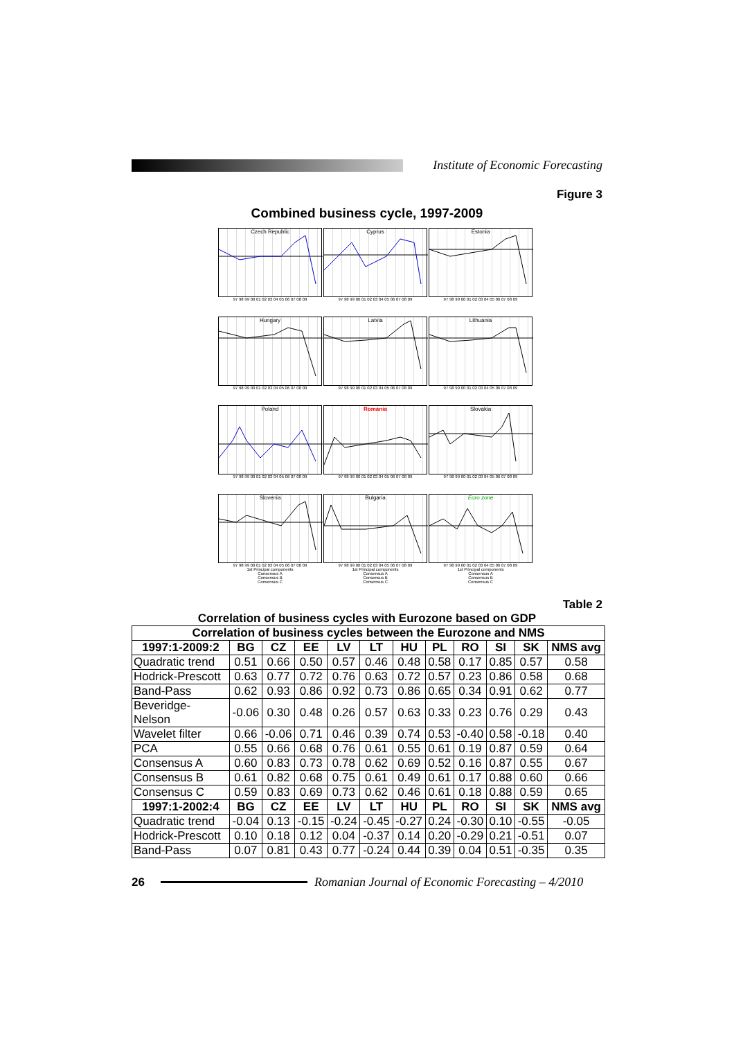Institute of Economic Forecasting
Figure 3
Combined business cycle, 1997-2009
Czech Republic
97 98 99 00 01 02 03 04 05 06 07 08 09
Cyprus
97 98 99 00 01 02 03 04 05 06 07 08 09
Estonia
97 98 99 00 01 02 03 04 05 06 07 08 09
Hungary
97 98 99 00 01 02 03 04 05 06 07 08 09
Latvia
97 98 99 00 01 02 03 04 05 06 07 08 09
Lithuania
97 98 99 00 01 02 03 04 05 06 07 08 09
Poland
97 98 99 00 01 02 03 04 05 06 07 08 09
Romania
97 98 99 00 01 02 03 04 05 06 07 08 09
Slovakia
97 98 99 00 01 02 03 04 05 06 07 08 09
Slovenia
97 98 99 00 01 02 03 04 05 06 07 08 09
1st Principal components
Consensus A
Consensus B
Consensus C
Bulgaria
97 98 99 00 01 02 03 04 05 06 07 08 09
1st Principal components
Consensus A
Consensus B
Consensus C
Euro zone
97 98 99 00 01 02 03 04 05 06 07 08 09
1st Principal components
Consensus A
Consensus B
Consensus C
Table 2
Correlation of business cycles with Eurozone based on GDP
| Correlation of business cycles between the Eurozone and NMS | | | | | | | | | | | |
| --- | --- | --- | --- | --- | --- | --- | --- | --- | --- | --- | --- |
| 1997:1-2009:2 | BG | CZ | EE | LV | LT | HU | PL | RO | SI | SK | NMS avg |
| Quadratic trend | 0.51 | 0.66 | 0.50 | 0.57 | 0.46 | 0.48 | 0.58 | 0.17 | 0.85 | 0.57 | 0.58 |
| Hodrick-Prescott | 0.63 | 0.77 | 0.72 | 0.76 | 0.63 | 0.72 | 0.57 | 0.23 | 0.86 | 0.58 | 0.68 |
| Band-Pass | 0.62 | 0.93 | 0.86 | 0.92 | 0.73 | 0.86 | 0.65 | 0.34 | 0.91 | 0.62 | 0.77 |
| Beveridge- Nelson | -0.06 | 0.30 | 0.48 | 0.26 | 0.57 | 0.63 | 0.33 | 0.23 | 0.76 | 0.29 | 0.43 |
| Wavelet filter | 0.66 | -0.06 | 0.71 | 0.46 | 0.39 | 0.74 | 0.53 | -0.40 | 0.58 | -0.18 | 0.40 |
| PCA | 0.55 | 0.66 | 0.68 | 0.76 | 0.61 | 0.55 | 0.61 | 0.19 | 0.87 | 0.59 | 0.64 |
| Consensus A | 0.60 | 0.83 | 0.73 | 0.78 | 0.62 | 0.69 | 0.52 | 0.16 | 0.87 | 0.55 | 0.67 |
| Consensus B | 0.61 | 0.82 | 0.68 | 0.75 | 0.61 | 0.49 | 0.61 | 0.17 | 0.88 | 0.60 | 0.66 |
| Consensus C | 0.59 | 0.83 | 0.69 | 0.73 | 0.62 | 0.46 | 0.61 | 0.18 | 0.88 | 0.59 | 0.65 |
| 1997:1-2002:4 | BG | CZ | EE | LV | LT | HU | PL | RO | SI | SK | NMS avg |
| Quadratic trend | -0.04 | 0.13 | -0.15 | -0.24 | -0.45 | -0.27 | 0.24 | -0.30 | 0.10 | -0.55 | -0.05 |
| Hodrick-Prescott | 0.10 | 0.18 | 0.12 | 0.04 | -0.37 | 0.14 | 0.20 | -0.29 | 0.21 | -0.51 | 0.07 |
| Band-Pass | 0.07 | 0.81 | 0.43 | 0.77 | -0.24 | 0.44 | 0.39 | 0.04 | 0.51 | -0.35 | 0.35 |
26
Romanian Journal of Economic Forecasting – 4/2010